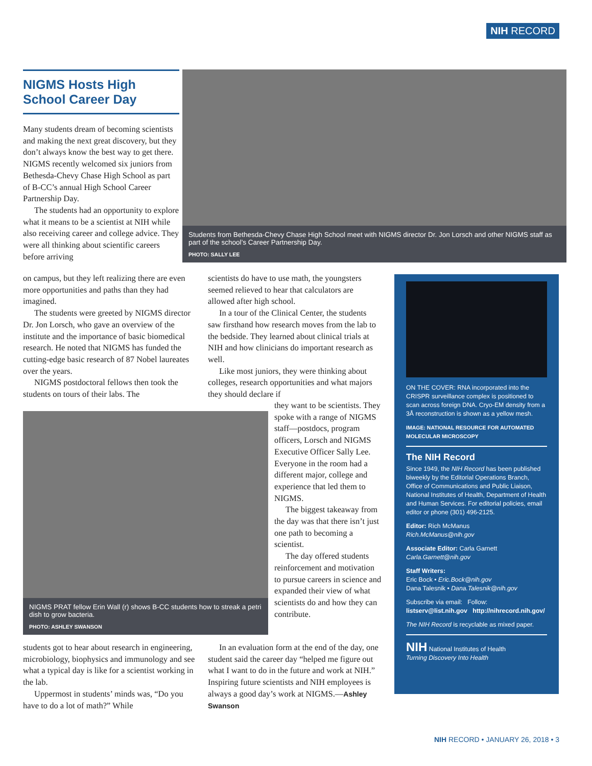NIH RECORD
NIGMS Hosts High School Career Day
Many students dream of becoming scientists and making the next great discovery, but they don’t always know the best way to get there. NIGMS recently welcomed six juniors from Bethesda-Chevy Chase High School as part of B-CC’s annual High School Career Partnership Day.
The students had an opportunity to explore what it means to be a scientist at NIH while also receiving career and college advice. They were all thinking about scientific careers before arriving
Students from Bethesda-Chevy Chase High School meet with NIGMS director Dr. Jon Lorsch and other NIGMS staff as part of the school’s Career Partnership Day.
PHOTO: SALLY LEE
on campus, but they left realizing there are even more opportunities and paths than they had imagined.
The students were greeted by NIGMS director Dr. Jon Lorsch, who gave an overview of the institute and the importance of basic biomedical research. He noted that NIGMS has funded the cutting-edge basic research of 87 Nobel laureates over the years.
NIGMS postdoctoral fellows then took the students on tours of their labs. The
scientists do have to use math, the youngsters seemed relieved to hear that calculators are allowed after high school.
In a tour of the Clinical Center, the students saw firsthand how research moves from the lab to the bedside. They learned about clinical trials at NIH and how clinicians do important research as well.
Like most juniors, they were thinking about colleges, research opportunities and what majors they should declare if
NIGMS PRAT fellow Erin Wall (r) shows B-CC students how to streak a petri dish to grow bacteria.
PHOTO: ASHLEY SWANSON
they want to be scientists. They spoke with a range of NIGMS staff—postdocs, program officers, Lorsch and NIGMS Executive Officer Sally Lee. Everyone in the room had a different major, college and experience that led them to NIGMS.
The biggest takeaway from the day was that there isn’t just one path to becoming a scientist.
The day offered students reinforcement and motivation to pursue careers in science and expanded their view of what scientists do and how they can contribute.
students got to hear about research in engineering, microbiology, biophysics and immunology and see what a typical day is like for a scientist working in the lab.
Uppermost in students’ minds was, “Do you have to do a lot of math?” While
In an evaluation form at the end of the day, one student said the career day “helped me figure out what I want to do in the future and work at NIH.” Inspiring future scientists and NIH employees is always a good day’s work at NIGMS.—Ashley Swanson
ON THE COVER: RNA incorporated into the CRISPR surveillance complex is positioned to scan across foreign DNA. Cryo-EM density from a 3Å reconstruction is shown as a yellow mesh.
IMAGE: NATIONAL RESOURCE FOR AUTOMATED MOLECULAR MICROSCOPY
The NIH Record
Since 1949, the NIH Record has been published biweekly by the Editorial Operations Branch, Office of Communications and Public Liaison, National Institutes of Health, Department of Health and Human Services. For editorial policies, email editor or phone (301) 496-2125.
Editor: Rich McManus
Rich.McManus@nih.gov
Associate Editor: Carla Garnett
Carla.Garnett@nih.gov
Staff Writers:
Eric Bock • Eric.Bock@nih.gov
Dana Talesnik • Dana.Talesnik@nih.gov
Subscribe via email: Follow:
listserv@list.nih.gov http://nihrecord.nih.gov/
The NIH Record is recyclable as mixed paper.
NIH National Institutes of Health
Turning Discovery Into Health
NIH RECORD • JANUARY 26, 2018 • 3